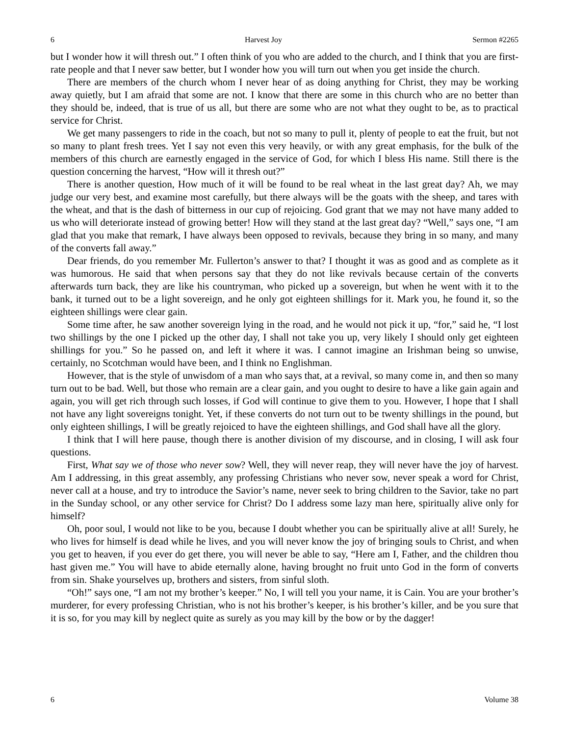6 Harvest Joy Sermon #2265
but I wonder how it will thresh out.” I often think of you who are added to the church, and I think that you are first-rate people and that I never saw better, but I wonder how you will turn out when you get inside the church.
There are members of the church whom I never hear of as doing anything for Christ, they may be working away quietly, but I am afraid that some are not. I know that there are some in this church who are no better than they should be, indeed, that is true of us all, but there are some who are not what they ought to be, as to practical service for Christ.
We get many passengers to ride in the coach, but not so many to pull it, plenty of people to eat the fruit, but not so many to plant fresh trees. Yet I say not even this very heavily, or with any great emphasis, for the bulk of the members of this church are earnestly engaged in the service of God, for which I bless His name. Still there is the question concerning the harvest, “How will it thresh out?”
There is another question, How much of it will be found to be real wheat in the last great day? Ah, we may judge our very best, and examine most carefully, but there always will be the goats with the sheep, and tares with the wheat, and that is the dash of bitterness in our cup of rejoicing. God grant that we may not have many added to us who will deteriorate instead of growing better! How will they stand at the last great day? “Well,” says one, “I am glad that you make that remark, I have always been opposed to revivals, because they bring in so many, and many of the converts fall away.”
Dear friends, do you remember Mr. Fullerton’s answer to that? I thought it was as good and as complete as it was humorous. He said that when persons say that they do not like revivals because certain of the converts afterwards turn back, they are like his countryman, who picked up a sovereign, but when he went with it to the bank, it turned out to be a light sovereign, and he only got eighteen shillings for it. Mark you, he found it, so the eighteen shillings were clear gain.
Some time after, he saw another sovereign lying in the road, and he would not pick it up, “for,” said he, “I lost two shillings by the one I picked up the other day, I shall not take you up, very likely I should only get eighteen shillings for you.” So he passed on, and left it where it was. I cannot imagine an Irishman being so unwise, certainly, no Scotchman would have been, and I think no Englishman.
However, that is the style of unwisdom of a man who says that, at a revival, so many come in, and then so many turn out to be bad. Well, but those who remain are a clear gain, and you ought to desire to have a like gain again and again, you will get rich through such losses, if God will continue to give them to you. However, I hope that I shall not have any light sovereigns tonight. Yet, if these converts do not turn out to be twenty shillings in the pound, but only eighteen shillings, I will be greatly rejoiced to have the eighteen shillings, and God shall have all the glory.
I think that I will here pause, though there is another division of my discourse, and in closing, I will ask four questions.
First, What say we of those who never sow? Well, they will never reap, they will never have the joy of harvest. Am I addressing, in this great assembly, any professing Christians who never sow, never speak a word for Christ, never call at a house, and try to introduce the Savior’s name, never seek to bring children to the Savior, take no part in the Sunday school, or any other service for Christ? Do I address some lazy man here, spiritually alive only for himself?
Oh, poor soul, I would not like to be you, because I doubt whether you can be spiritually alive at all! Surely, he who lives for himself is dead while he lives, and you will never know the joy of bringing souls to Christ, and when you get to heaven, if you ever do get there, you will never be able to say, “Here am I, Father, and the children thou hast given me.” You will have to abide eternally alone, having brought no fruit unto God in the form of converts from sin. Shake yourselves up, brothers and sisters, from sinful sloth.
“Oh!” says one, “I am not my brother’s keeper.” No, I will tell you your name, it is Cain. You are your brother’s murderer, for every professing Christian, who is not his brother’s keeper, is his brother’s killer, and be you sure that it is so, for you may kill by neglect quite as surely as you may kill by the bow or by the dagger!
6 Volume 38